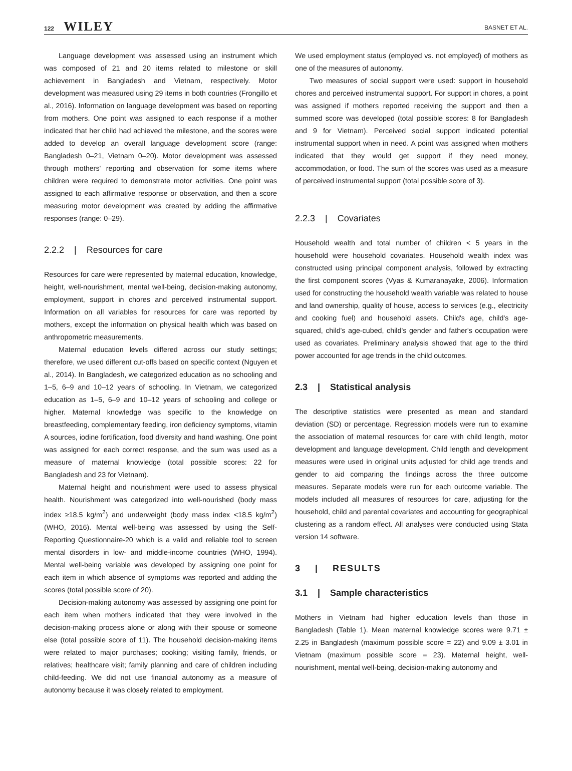122 WILEY
BASNET ET AL.
Language development was assessed using an instrument which was composed of 21 and 20 items related to milestone or skill achievement in Bangladesh and Vietnam, respectively. Motor development was measured using 29 items in both countries (Frongillo et al., 2016). Information on language development was based on reporting from mothers. One point was assigned to each response if a mother indicated that her child had achieved the milestone, and the scores were added to develop an overall language development score (range: Bangladesh 0–21, Vietnam 0–20). Motor development was assessed through mothers' reporting and observation for some items where children were required to demonstrate motor activities. One point was assigned to each affirmative response or observation, and then a score measuring motor development was created by adding the affirmative responses (range: 0–29).
2.2.2 | Resources for care
Resources for care were represented by maternal education, knowledge, height, well-nourishment, mental well-being, decision-making autonomy, employment, support in chores and perceived instrumental support. Information on all variables for resources for care was reported by mothers, except the information on physical health which was based on anthropometric measurements.
Maternal education levels differed across our study settings; therefore, we used different cut-offs based on specific context (Nguyen et al., 2014). In Bangladesh, we categorized education as no schooling and 1–5, 6–9 and 10–12 years of schooling. In Vietnam, we categorized education as 1–5, 6–9 and 10–12 years of schooling and college or higher. Maternal knowledge was specific to the knowledge on breastfeeding, complementary feeding, iron deficiency symptoms, vitamin A sources, iodine fortification, food diversity and hand washing. One point was assigned for each correct response, and the sum was used as a measure of maternal knowledge (total possible scores: 22 for Bangladesh and 23 for Vietnam).
Maternal height and nourishment were used to assess physical health. Nourishment was categorized into well-nourished (body mass index ≥18.5 kg/m<sup>2</sup>) and underweight (body mass index <18.5 kg/m<sup>2</sup>) (WHO, 2016). Mental well-being was assessed by using the Self-Reporting Questionnaire-20 which is a valid and reliable tool to screen mental disorders in low- and middle-income countries (WHO, 1994). Mental well-being variable was developed by assigning one point for each item in which absence of symptoms was reported and adding the scores (total possible score of 20).
Decision-making autonomy was assessed by assigning one point for each item when mothers indicated that they were involved in the decision-making process alone or along with their spouse or someone else (total possible score of 11). The household decision-making items were related to major purchases; cooking; visiting family, friends, or relatives; healthcare visit; family planning and care of children including child-feeding. We did not use financial autonomy as a measure of autonomy because it was closely related to employment.
We used employment status (employed vs. not employed) of mothers as one of the measures of autonomy.
Two measures of social support were used: support in household chores and perceived instrumental support. For support in chores, a point was assigned if mothers reported receiving the support and then a summed score was developed (total possible scores: 8 for Bangladesh and 9 for Vietnam). Perceived social support indicated potential instrumental support when in need. A point was assigned when mothers indicated that they would get support if they need money, accommodation, or food. The sum of the scores was used as a measure of perceived instrumental support (total possible score of 3).
2.2.3 | Covariates
Household wealth and total number of children < 5 years in the household were household covariates. Household wealth index was constructed using principal component analysis, followed by extracting the first component scores (Vyas & Kumaranayake, 2006). Information used for constructing the household wealth variable was related to house and land ownership, quality of house, access to services (e.g., electricity and cooking fuel) and household assets. Child's age, child's age-squared, child's age-cubed, child's gender and father's occupation were used as covariates. Preliminary analysis showed that age to the third power accounted for age trends in the child outcomes.
2.3 | Statistical analysis
The descriptive statistics were presented as mean and standard deviation (SD) or percentage. Regression models were run to examine the association of maternal resources for care with child length, motor development and language development. Child length and development measures were used in original units adjusted for child age trends and gender to aid comparing the findings across the three outcome measures. Separate models were run for each outcome variable. The models included all measures of resources for care, adjusting for the household, child and parental covariates and accounting for geographical clustering as a random effect. All analyses were conducted using Stata version 14 software.
3 | RESULTS
3.1 | Sample characteristics
Mothers in Vietnam had higher education levels than those in Bangladesh (Table 1). Mean maternal knowledge scores were 9.71 ± 2.25 in Bangladesh (maximum possible score = 22) and 9.09 ± 3.01 in Vietnam (maximum possible score = 23). Maternal height, well-nourishment, mental well-being, decision-making autonomy and